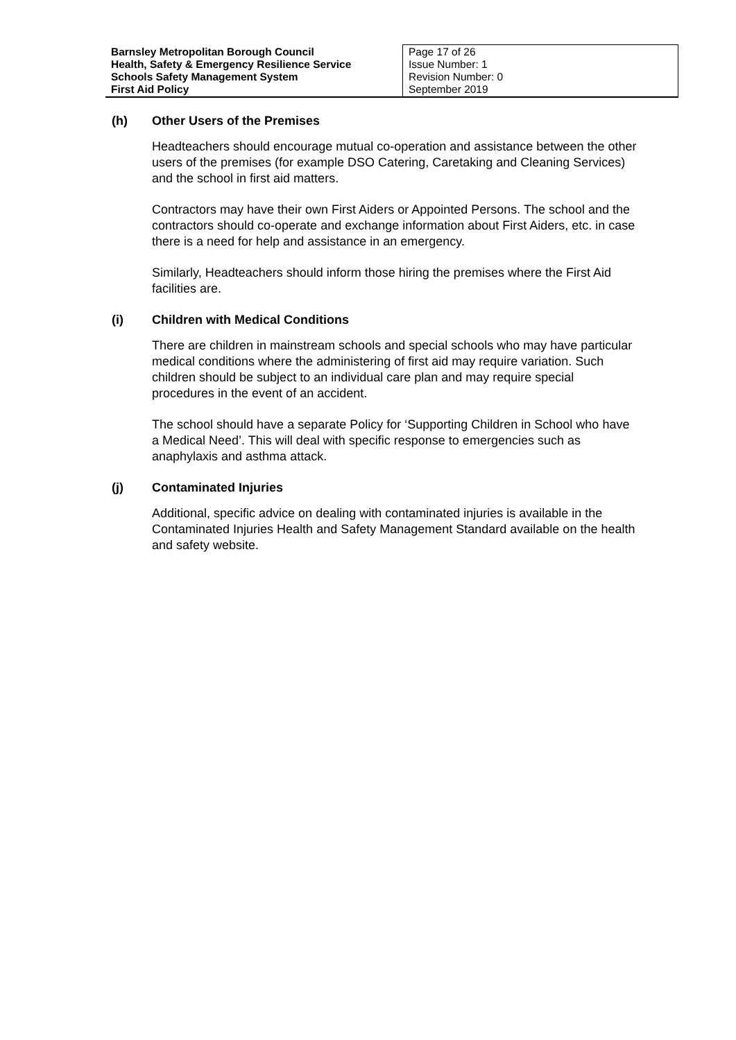| Barnsley Metropolitan Borough Council Health, Safety & Emergency Resilience Service Schools Safety Management System First Aid Policy | Page 17 of 26 Issue Number: 1 Revision Number: 0 September 2019 |
(h) Other Users of the Premises
Headteachers should encourage mutual co-operation and assistance between the other users of the premises (for example DSO Catering, Caretaking and Cleaning Services) and the school in first aid matters.
Contractors may have their own First Aiders or Appointed Persons. The school and the contractors should co-operate and exchange information about First Aiders, etc. in case there is a need for help and assistance in an emergency.
Similarly, Headteachers should inform those hiring the premises where the First Aid facilities are.
(i) Children with Medical Conditions
There are children in mainstream schools and special schools who may have particular medical conditions where the administering of first aid may require variation. Such children should be subject to an individual care plan and may require special procedures in the event of an accident.
The school should have a separate Policy for ‘Supporting Children in School who have a Medical Need’. This will deal with specific response to emergencies such as anaphylaxis and asthma attack.
(j) Contaminated Injuries
Additional, specific advice on dealing with contaminated injuries is available in the Contaminated Injuries Health and Safety Management Standard available on the health and safety website.